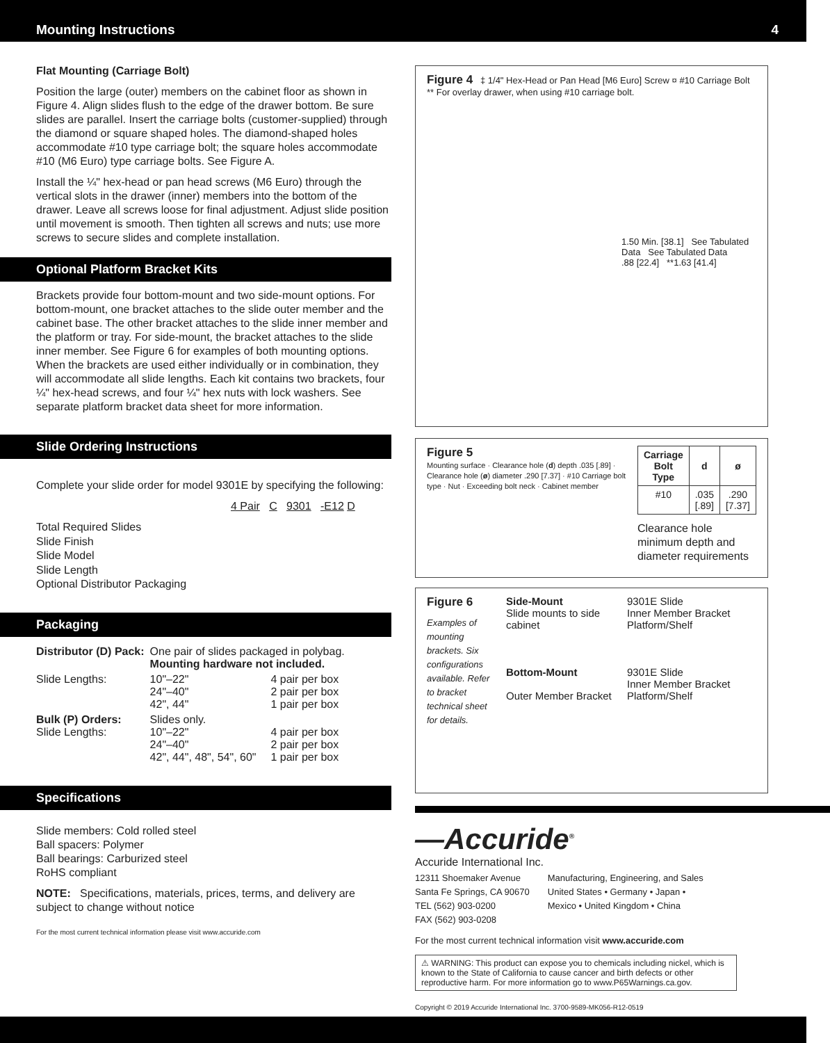Mounting Instructions 4
Flat Mounting (Carriage Bolt)
Position the large (outer) members on the cabinet floor as shown in Figure 4. Align slides flush to the edge of the drawer bottom. Be sure slides are parallel. Insert the carriage bolts (customer-supplied) through the diamond or square shaped holes. The diamond-shaped holes accommodate #10 type carriage bolt; the square holes accommodate #10 (M6 Euro) type carriage bolts. See Figure A.
Install the ¼" hex-head or pan head screws (M6 Euro) through the vertical slots in the drawer (inner) members into the bottom of the drawer. Leave all screws loose for final adjustment. Adjust slide position until movement is smooth. Then tighten all screws and nuts; use more screws to secure slides and complete installation.
Optional Platform Bracket Kits
Brackets provide four bottom-mount and two side-mount options. For bottom-mount, one bracket attaches to the slide outer member and the cabinet base. The other bracket attaches to the slide inner member and the platform or tray. For side-mount, the bracket attaches to the slide inner member. See Figure 6 for examples of both mounting options. When the brackets are used either individually or in combination, they will accommodate all slide lengths. Each kit contains two brackets, four ¼" hex-head screws, and four ¼" hex nuts with lock washers. See separate platform bracket data sheet for more information.
Slide Ordering Instructions
Complete your slide order for model 9301E by specifying the following:
4 Pair C 9301 -E12 D
Total Required Slides
Slide Finish
Slide Model
Slide Length
Optional Distributor Packaging
Packaging
| Distributor (D) Pack: | One pair of slides packaged in polybag. Mounting hardware not included. | |
| Slide Lengths: | 10"–22" 24"–40" 42", 44" | 4 pair per box 2 pair per box 1 pair per box |
| Bulk (P) Orders: Slide Lengths: | Slides only. 10"–22" 24"–40" 42", 44", 48", 54", 60" | 4 pair per box 2 pair per box 1 pair per box |
Specifications
Slide members: Cold rolled steel
Ball spacers: Polymer
Ball bearings: Carburized steel
RoHS compliant
NOTE: Specifications, materials, prices, terms, and delivery are subject to change without notice
For the most current technical information please visit www.accuride.com
Figure 4 ‡ 1/4" Hex-Head or Pan Head [M6 Euro] Screw ¤ #10 Carriage Bolt ** For overlay drawer, when using #10 carriage bolt.
1.50 Min. [38.1] See Tabulated Data See Tabulated Data
.88 [22.4] **1.63 [41.4]
Figure 5
Mounting surface · Clearance hole (d) depth .035 [.89] · Clearance hole (ø) diameter .290 [7.37] · #10 Carriage bolt type · Nut · Exceeding bolt neck · Cabinet member
| Carriage Bolt Type | d | ø |
| --- | --- | --- |
| #10 | .035 [.89] | .290 [7.37] |
Clearance hole minimum depth and diameter requirements
Figure 6
Examples of mounting brackets. Six configurations available. Refer to bracket technical sheet for details.
Side-Mount
Slide mounts to side cabinet
Bottom-Mount
Outer Member Bracket
9301E Slide
Inner Member Bracket
Platform/Shelf
9301E Slide
Inner Member Bracket
Platform/Shelf
—Accuride<sup>®</sup>
Accuride International Inc.
12311 Shoemaker Avenue
Santa Fe Springs, CA 90670
TEL (562) 903-0200
FAX (562) 903-0208
Manufacturing, Engineering, and Sales
United States • Germany • Japan •
Mexico • United Kingdom • China
For the most current technical information visit www.accuride.com
⚠ WARNING: This product can expose you to chemicals including nickel, which is known to the State of California to cause cancer and birth defects or other reproductive harm. For more information go to www.P65Warnings.ca.gov.
Copyright © 2019 Accuride International Inc. 3700-9589-MK056-R12-0519